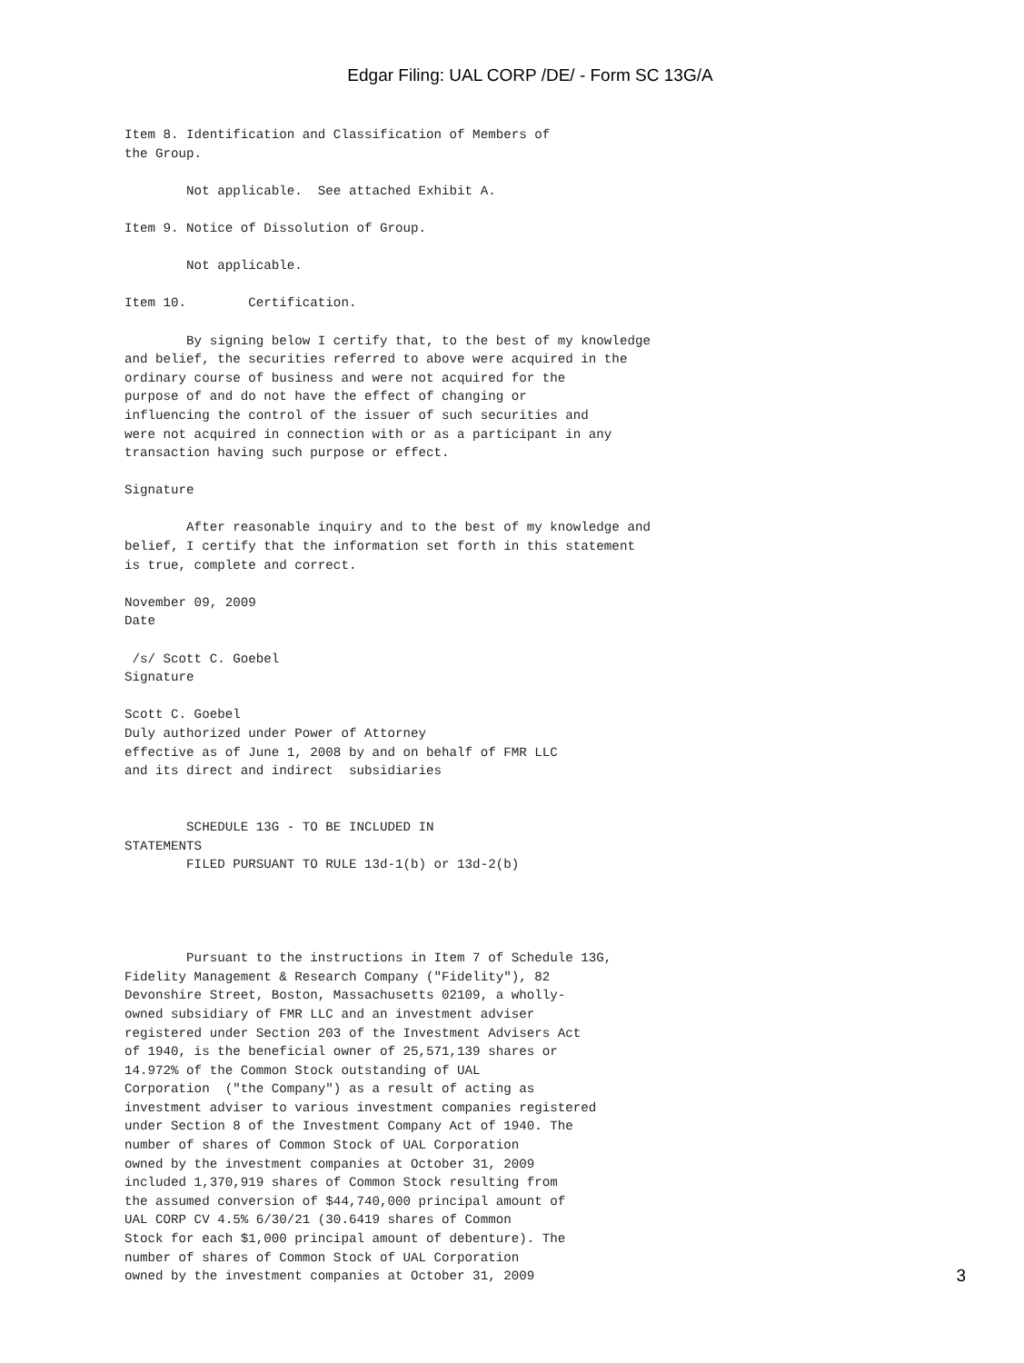Edgar Filing: UAL CORP /DE/ - Form SC 13G/A
Item 8. Identification and Classification of Members of
the Group.

        Not applicable.  See attached Exhibit A.

Item 9. Notice of Dissolution of Group.

        Not applicable.

Item 10.        Certification.

        By signing below I certify that, to the best of my knowledge
and belief, the securities referred to above were acquired in the
ordinary course of business and were not acquired for the
purpose of and do not have the effect of changing or
influencing the control of the issuer of such securities and
were not acquired in connection with or as a participant in any
transaction having such purpose or effect.

Signature

        After reasonable inquiry and to the best of my knowledge and
belief, I certify that the information set forth in this statement
is true, complete and correct.

November 09, 2009
Date

 /s/ Scott C. Goebel
Signature

Scott C. Goebel
Duly authorized under Power of Attorney
effective as of June 1, 2008 by and on behalf of FMR LLC
and its direct and indirect  subsidiaries


        SCHEDULE 13G - TO BE INCLUDED IN
STATEMENTS
        FILED PURSUANT TO RULE 13d-1(b) or 13d-2(b)




        Pursuant to the instructions in Item 7 of Schedule 13G,
Fidelity Management & Research Company ("Fidelity"), 82
Devonshire Street, Boston, Massachusetts 02109, a wholly-
owned subsidiary of FMR LLC and an investment adviser
registered under Section 203 of the Investment Advisers Act
of 1940, is the beneficial owner of 25,571,139 shares or
14.972% of the Common Stock outstanding of UAL
Corporation  ("the Company") as a result of acting as
investment adviser to various investment companies registered
under Section 8 of the Investment Company Act of 1940. The
number of shares of Common Stock of UAL Corporation
owned by the investment companies at October 31, 2009
included 1,370,919 shares of Common Stock resulting from
the assumed conversion of $44,740,000 principal amount of
UAL CORP CV 4.5% 6/30/21 (30.6419 shares of Common
Stock for each $1,000 principal amount of debenture). The
number of shares of Common Stock of UAL Corporation
owned by the investment companies at October 31, 2009
3